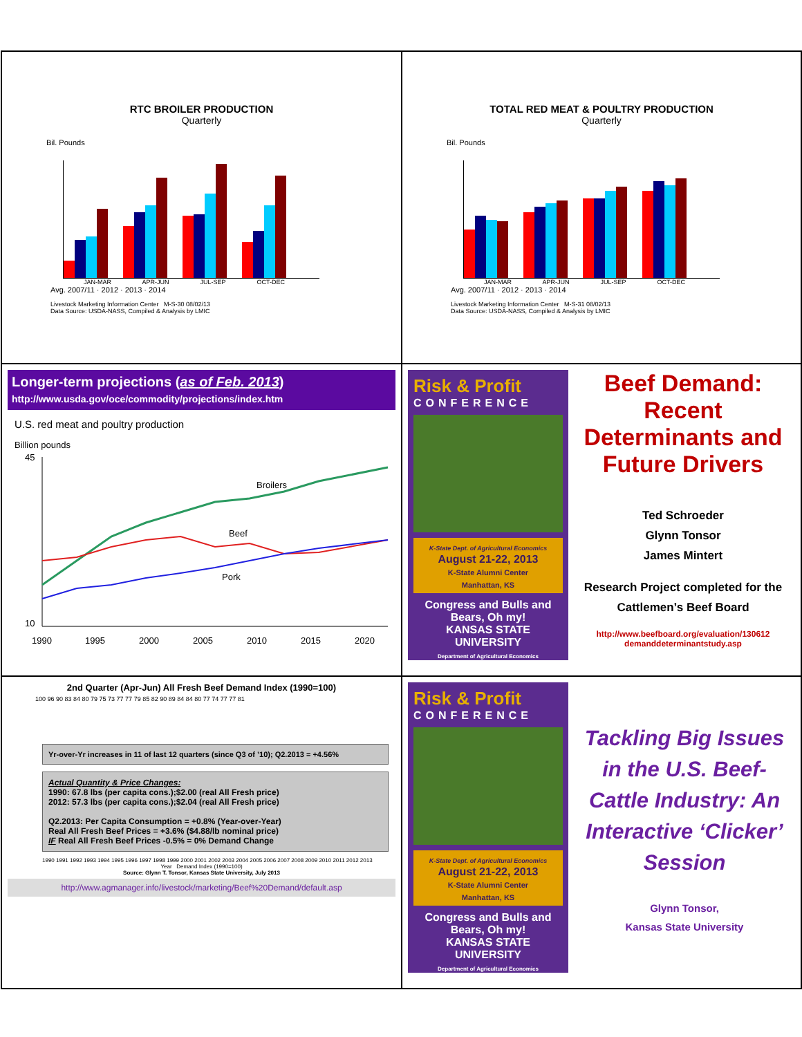RTC BROILER PRODUCTION
Quarterly
Bil. Pounds
JAN-MAR APR-JUN JUL-SEP OCT-DEC
Avg. 2007/11 · 2012 · 2013 · 2014
Livestock Marketing Information Center M-S-30 08/02/13
Data Source: USDA-NASS, Compiled & Analysis by LMIC
TOTAL RED MEAT & POULTRY PRODUCTION
Quarterly
Bil. Pounds
JAN-MAR APR-JUN JUL-SEP OCT-DEC
Avg. 2007/11 · 2012 · 2013 · 2014
Livestock Marketing Information Center M-S-31 08/02/13
Data Source: USDA-NASS, Compiled & Analysis by LMIC
Longer-term projections (as of Feb. 2013)
http://www.usda.gov/oce/commodity/projections/index.htm
U.S. red meat and poultry production
Billion pounds
Broilers
Beef
Pork
45
10
1990
1995
2000
2005
2010
2015
2020
Risk & Profit
CONFERENCE
K-State Dept. of Agricultural Economics
August 21-22, 2013
K-State Alumni Center
Manhattan, KS
Congress and Bulls and Bears, Oh my!
KANSAS STATE UNIVERSITY
Department of Agricultural Economics
Beef Demand:
Recent Determinants and Future Drivers
Ted Schroeder
Glynn Tonsor
James Mintert
Research Project completed for the Cattlemen’s Beef Board
http://www.beefboard.org/evaluation/130612 demanddeterminantstudy.asp
2nd Quarter (Apr-Jun) All Fresh Beef Demand Index (1990=100)
100 96 90 83 84 80 79 75 73 77 77 79 85 82 90 89 84 84 80 77 74 77 77 81
Yr-over-Yr increases in 11 of last 12 quarters (since Q3 of ’10); Q2.2013 = +4.56%
Actual Quantity & Price Changes:
1990: 67.8 lbs (per capita cons.);$2.00 (real All Fresh price)
2012: 57.3 lbs (per capita cons.);$2.04 (real All Fresh price)
Q2.2013: Per Capita Consumption = +0.8% (Year-over-Year)
Real All Fresh Beef Prices = +3.6% ($4.88/lb nominal price)
IF Real All Fresh Beef Prices -0.5% = 0% Demand Change
1990 1991 1992 1993 1994 1995 1996 1997 1998 1999 2000 2001 2002 2003 2004 2005 2006 2007 2008 2009 2010 2011 2012 2013
Year Demand Index (1990=100)
Source: Glynn T. Tonsor, Kansas State University, July 2013
http://www.agmanager.info/livestock/marketing/Beef%20Demand/default.asp
Risk & Profit
CONFERENCE
K-State Dept. of Agricultural Economics
August 21-22, 2013
K-State Alumni Center
Manhattan, KS
Congress and Bulls and Bears, Oh my!
KANSAS STATE UNIVERSITY
Department of Agricultural Economics
Tackling Big Issues in the U.S. Beef-Cattle Industry: An Interactive ‘Clicker’ Session
Glynn Tonsor,
Kansas State University